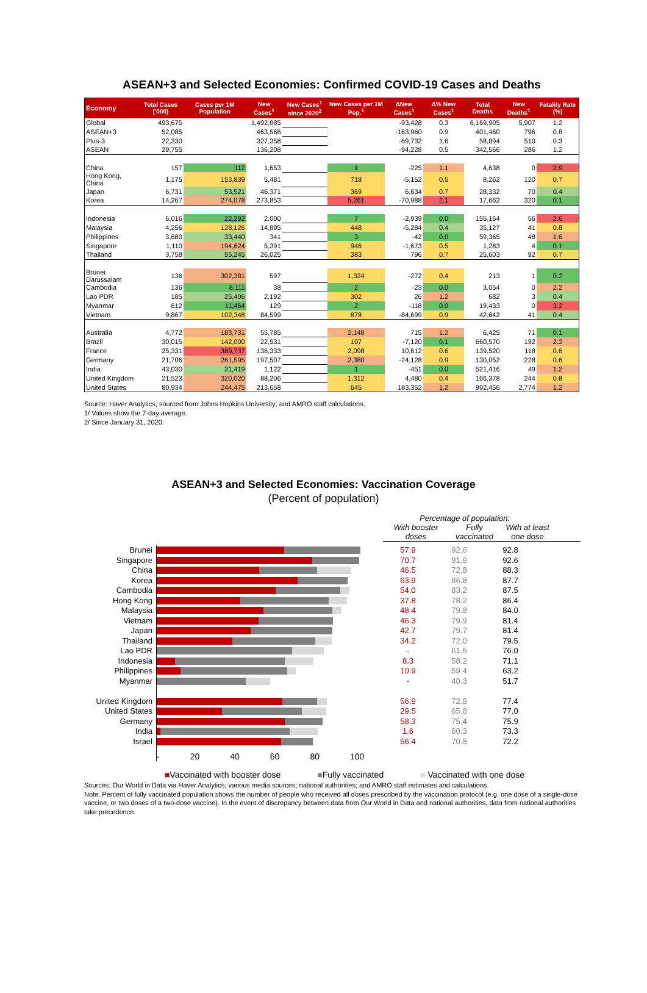ASEAN+3 and Selected Economies: Confirmed COVID-19 Cases and Deaths
| Economy | Total Cases ('000) | Cases per 1M Population | New Cases<sup>1</sup> | New Cases<sup>1</sup> since 2020<sup>2</sup> | New Cases per 1M Pop.<sup>1</sup> | ΔNew Cases<sup>1</sup> | Δ% New Cases<sup>1</sup> | Total Deaths | New Deaths<sup>1</sup> | Fatality Rate (%) |
| --- | --- | --- | --- | --- | --- | --- | --- | --- | --- | --- |
| Global | 493,675 | | 1,492,885 | | | -93,428 | 0.3 | 6,169,905 | 5,907 | 1.2 |
| ASEAN+3 | 52,085 | | 463,566 | | | -163,960 | 0.9 | 401,460 | 796 | 0.8 |
| Plus-3 | 22,330 | | 327,358 | | | -69,732 | 1.6 | 58,894 | 510 | 0.3 |
| ASEAN | 29,755 | | 136,208 | | | -94,228 | 0.5 | 342,566 | 286 | 1.2 |
| China | 157 | 112 | 1,653 | | 1 | -225 | 1.1 | 4,638 | 0 | 2.9 |
| Hong Kong, China | 1,175 | 153,839 | 5,481 | | 718 | -5,152 | 0.5 | 8,262 | 120 | 0.7 |
| Japan | 6,731 | 53,521 | 46,371 | | 369 | 6,634 | 0.7 | 28,332 | 70 | 0.4 |
| Korea | 14,267 | 274,078 | 273,853 | | 5,261 | -70,988 | 2.1 | 17,662 | 320 | 0.1 |
| Indonesia | 6,016 | 22,292 | 2,000 | | 7 | -2,939 | 0.0 | 155,164 | 56 | 2.6 |
| Malaysia | 4,256 | 128,126 | 14,895 | | 448 | -5,284 | 0.4 | 35,127 | 41 | 0.8 |
| Philippines | 3,680 | 33,440 | 341 | | 3 | -42 | 0.0 | 59,365 | 48 | 1.6 |
| Singapore | 1,110 | 194,624 | 5,391 | | 946 | -1,673 | 0.5 | 1,283 | 4 | 0.1 |
| Thailand | 3,758 | 55,245 | 26,025 | | 383 | 796 | 0.7 | 25,603 | 92 | 0.7 |
| Brunei Darussalam | 136 | 302,381 | 597 | | 1,324 | -272 | 0.4 | 213 | 1 | 0.2 |
| Cambodia | 136 | 8,111 | 38 | | 2 | -23 | 0.0 | 3,054 | 0 | 2.2 |
| Lao PDR | 185 | 25,406 | 2,192 | | 302 | 26 | 1.2 | 682 | 3 | 0.4 |
| Myanmar | 612 | 11,464 | 129 | | 2 | -118 | 0.0 | 19,433 | 0 | 3.2 |
| Vietnam | 9,867 | 102,348 | 84,599 | | 878 | -84,699 | 0.9 | 42,642 | 41 | 0.4 |
| Australia | 4,772 | 183,731 | 55,785 | | 2,148 | 715 | 1.2 | 6,425 | 71 | 0.1 |
| Brazil | 30,015 | 142,000 | 22,531 | | 107 | -7,120 | 0.1 | 660,570 | 192 | 2.2 |
| France | 25,331 | 389,737 | 136,333 | | 2,098 | 10,612 | 0.6 | 139,520 | 118 | 0.6 |
| Germany | 21,706 | 261,595 | 197,507 | | 2,380 | -24,128 | 0.9 | 130,052 | 228 | 0.6 |
| India | 43,030 | 31,419 | 1,122 | | 1 | -451 | 0.0 | 521,416 | 49 | 1.2 |
| United Kingdom | 21,523 | 320,020 | 88,206 | | 1,312 | 4,480 | 0.4 | 166,378 | 244 | 0.8 |
| United States | 80,934 | 244,475 | 213,658 | | 645 | 183,352 | 1.2 | 992,456 | 2,774 | 1.2 |
Source: Haver Analytics, sourced from Johns Hopkins University; and AMRO staff calculations.
1/ Values show the 7-day average.
2/ Since January 31, 2020.
ASEAN+3 and Selected Economies: Vaccination Coverage
(Percent of population)
Percentage of population:
With booster doses Fully vaccinated With at least one dose
Brunei
Singapore
China
Korea
Cambodia
Hong Kong
Malaysia
Vietnam
Japan
Thailand
Lao PDR
Indonesia
Philippines
Myanmar
United Kingdom
United States
Germany
India
Israel
- 20 40 60 80 100
57.9 92.6 92.8
70.7 91.9 92.6
46.5 72.8 88.3
63.9 86.8 87.7
54.0 83.2 87.5
37.8 78.2 86.4
48.4 79.8 84.0
46.3 79.9 81.4
42.7 79.7 81.4
34.2 72.0 79.5
- 61.5 76.0
8.3 58.2 71.1
10.9 59.4 63.2
- 40.3 51.7
56.9 72.8 77.4
29.5 65.8 77.0
58.3 75.4 75.9
1.6 60.3 73.3
56.4 70.8 72.2
■Vaccinated with booster dose ■Fully vaccinated ■ Vaccinated with one dose
Sources: Our World in Data via Haver Analytics; various media sources; national authorities; and AMRO staff estimates and calculations.
Note: Percent of fully vaccinated population shows the number of people who received all doses prescribed by the vaccination protocol (e.g. one dose of a single-dose vaccine, or two doses of a two-dose vaccine). In the event of discrepancy between data from Our World in Data and national authorities, data from national authorities take precedence.